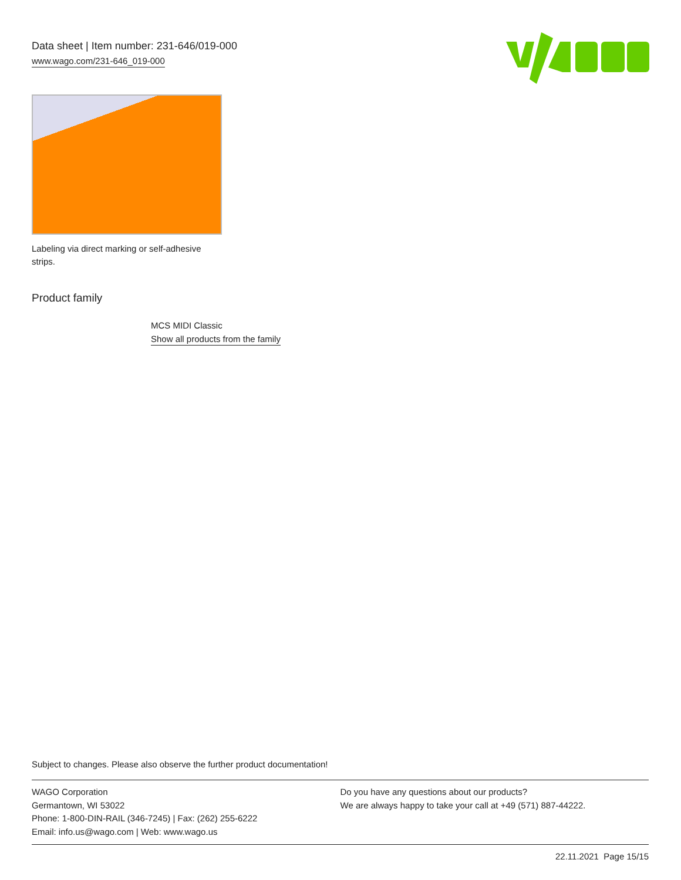Data sheet | Item number: 231-646/019-000
www.wago.com/231-646_019-000
Labeling via direct marking or self-adhesive strips.
Product family
MCS MIDI Classic
Show all products from the family
Subject to changes. Please also observe the further product documentation!
WAGO Corporation
Germantown, WI 53022
Phone: 1-800-DIN-RAIL (346-7245) | Fax: (262) 255-6222
Email: info.us@wago.com | Web: www.wago.us
Do you have any questions about our products?
We are always happy to take your call at +49 (571) 887-44222.
22.11.2021 Page 15/15